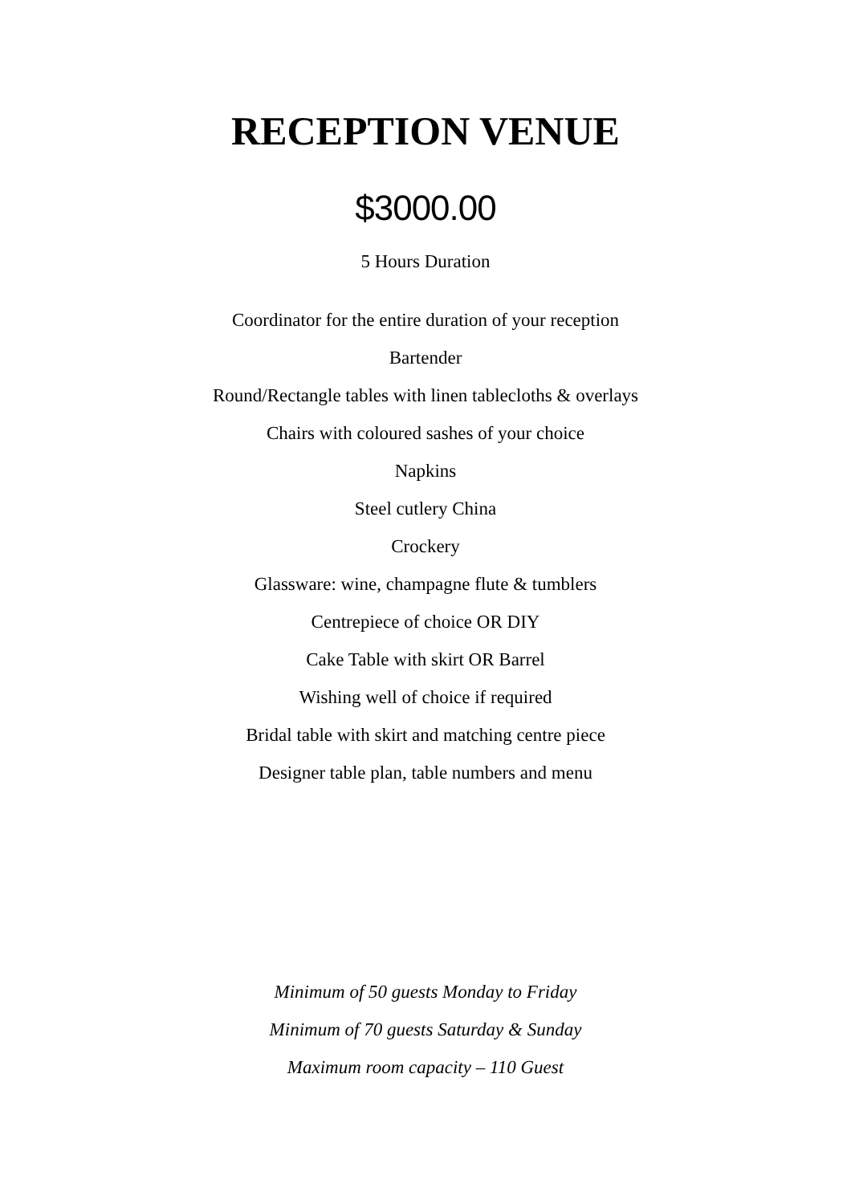RECEPTION VENUE
$3000.00
5 Hours Duration
Coordinator for the entire duration of your reception
Bartender
Round/Rectangle tables with linen tablecloths & overlays
Chairs with coloured sashes of your choice
Napkins
Steel cutlery China
Crockery
Glassware: wine, champagne flute & tumblers
Centrepiece of choice OR DIY
Cake Table with skirt OR Barrel
Wishing well of choice if required
Bridal table with skirt and matching centre piece
Designer table plan, table numbers and menu
Minimum of 50 guests Monday to Friday
Minimum of 70 guests Saturday & Sunday
Maximum room capacity – 110 Guest